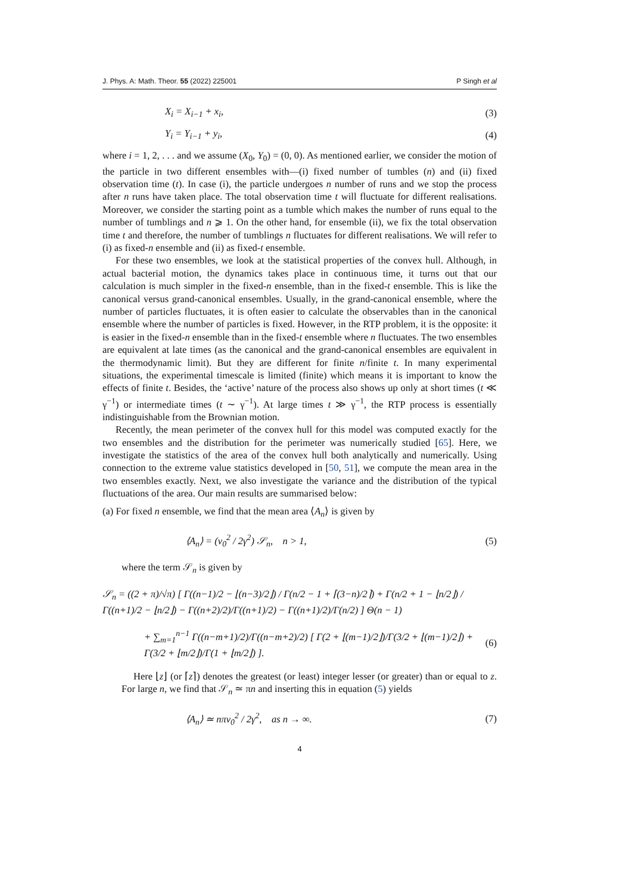J. Phys. A: Math. Theor. 55 (2022) 225001 P Singh et al
X<sub>i</sub> = X<sub>i−1</sub> + x<sub>i</sub>, (3)
Y<sub>i</sub> = Y<sub>i−1</sub> + y<sub>i</sub>, (4)
where i = 1, 2, . . . and we assume (X<sub>0</sub>, Y<sub>0</sub>) = (0, 0). As mentioned earlier, we consider the motion of the particle in two different ensembles with—(i) fixed number of tumbles (n) and (ii) fixed observation time (t). In case (i), the particle undergoes n number of runs and we stop the process after n runs have taken place. The total observation time t will fluctuate for different realisations. Moreover, we consider the starting point as a tumble which makes the number of runs equal to the number of tumblings and n ⩾ 1. On the other hand, for ensemble (ii), we fix the total observation time t and therefore, the number of tumblings n fluctuates for different realisations. We will refer to (i) as fixed-n ensemble and (ii) as fixed-t ensemble.
For these two ensembles, we look at the statistical properties of the convex hull. Although, in actual bacterial motion, the dynamics takes place in continuous time, it turns out that our calculation is much simpler in the fixed-n ensemble, than in the fixed-t ensemble. This is like the canonical versus grand-canonical ensembles. Usually, in the grand-canonical ensemble, where the number of particles fluctuates, it is often easier to calculate the observables than in the canonical ensemble where the number of particles is fixed. However, in the RTP problem, it is the opposite: it is easier in the fixed-n ensemble than in the fixed-t ensemble where n fluctuates. The two ensembles are equivalent at late times (as the canonical and the grand-canonical ensembles are equivalent in the thermodynamic limit). But they are different for finite n/finite t. In many experimental situations, the experimental timescale is limited (finite) which means it is important to know the effects of finite t. Besides, the ‘active’ nature of the process also shows up only at short times (t ≪ γ<sup>−1</sup>) or intermediate times (t ∼ γ<sup>−1</sup>). At large times t ≫ γ<sup>−1</sup>, the RTP process is essentially indistinguishable from the Brownian motion.
Recently, the mean perimeter of the convex hull for this model was computed exactly for the two ensembles and the distribution for the perimeter was numerically studied [65]. Here, we investigate the statistics of the area of the convex hull both analytically and numerically. Using connection to the extreme value statistics developed in [50, 51], we compute the mean area in the two ensembles exactly. Next, we also investigate the variance and the distribution of the typical fluctuations of the area. Our main results are summarised below:
(a) For fixed n ensemble, we find that the mean area ⟨A<sub>n</sub>⟩ is given by
⟨A<sub>n</sub>⟩ = (v<sub>0</sub><sup>2</sup> / 2γ<sup>2</sup>) 𝒮<sub>n</sub>, n > 1, (5)
where the term 𝒮<sub>n</sub> is given by
𝒮<sub>n</sub> = ((2 + π)/√π) [ Γ((n−1)/2 − ⌊(n−3)/2⌋) / Γ(n/2 − 1 + ⌈(3−n)/2⌉) + Γ(n/2 + 1 − ⌊n/2⌋) / Γ((n+1)/2 − ⌊n/2⌋) − Γ((n+2)/2)/Γ((n+1)/2) − Γ((n+1)/2)/Γ(n/2) ] Θ(n − 1)
+ ∑<sub>m=1</sub><sup>n−1</sup> Γ((n−m+1)/2)/Γ((n−m+2)/2) [ Γ(2 + ⌊(m−1)/2⌋)/Γ(3/2 + ⌊(m−1)/2⌋) + Γ(3/2 + ⌊m/2⌋)/Γ(1 + ⌊m/2⌋) ]. (6)
Here ⌊z⌋ (or ⌈z⌉) denotes the greatest (or least) integer lesser (or greater) than or equal to z. For large n, we find that 𝒮<sub>n</sub> ≃ πn and inserting this in equation (5) yields
⟨A<sub>n</sub>⟩ ≃ nπv<sub>0</sub><sup>2</sup> / 2γ<sup>2</sup>, as n → ∞. (7)
4